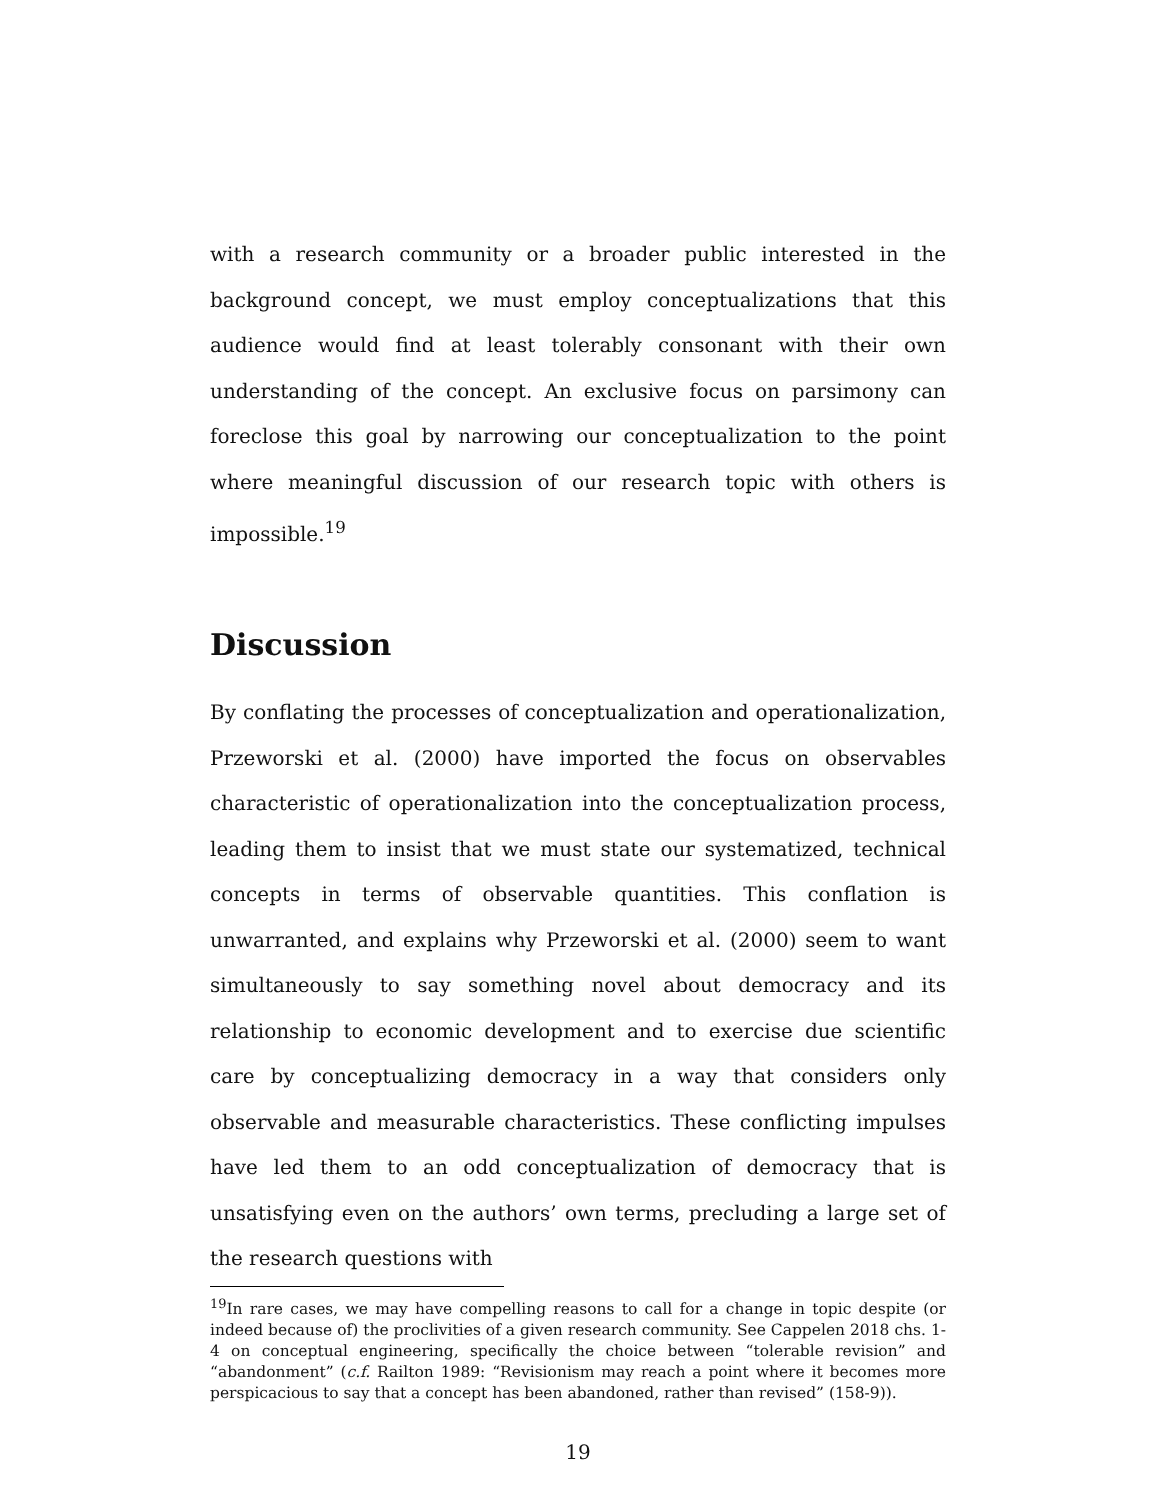with a research community or a broader public interested in the background concept, we must employ conceptualizations that this audience would find at least tolerably consonant with their own understanding of the concept. An exclusive focus on parsimony can foreclose this goal by narrowing our conceptualization to the point where meaningful discussion of our research topic with others is impossible.<sup>19</sup>
Discussion
By conflating the processes of conceptualization and operationalization, Przeworski et al. (2000) have imported the focus on observables characteristic of operationalization into the conceptualization process, leading them to insist that we must state our systematized, technical concepts in terms of observable quantities. This conflation is unwarranted, and explains why Przeworski et al. (2000) seem to want simultaneously to say something novel about democracy and its relationship to economic development and to exercise due scientific care by conceptualizing democracy in a way that considers only observable and measurable characteristics. These conflicting impulses have led them to an odd conceptualization of democracy that is unsatisfying even on the authors’ own terms, precluding a large set of the research questions with
<sup>19</sup> In rare cases, we may have compelling reasons to call for a change in topic despite (or indeed because of) the proclivities of a given research community. See Cappelen 2018 chs. 1-4 on conceptual engineering, specifically the choice between “tolerable revision” and “abandonment” (c.f. Railton 1989: “Revisionism may reach a point where it becomes more perspicacious to say that a concept has been abandoned, rather than revised” (158-9)).
19